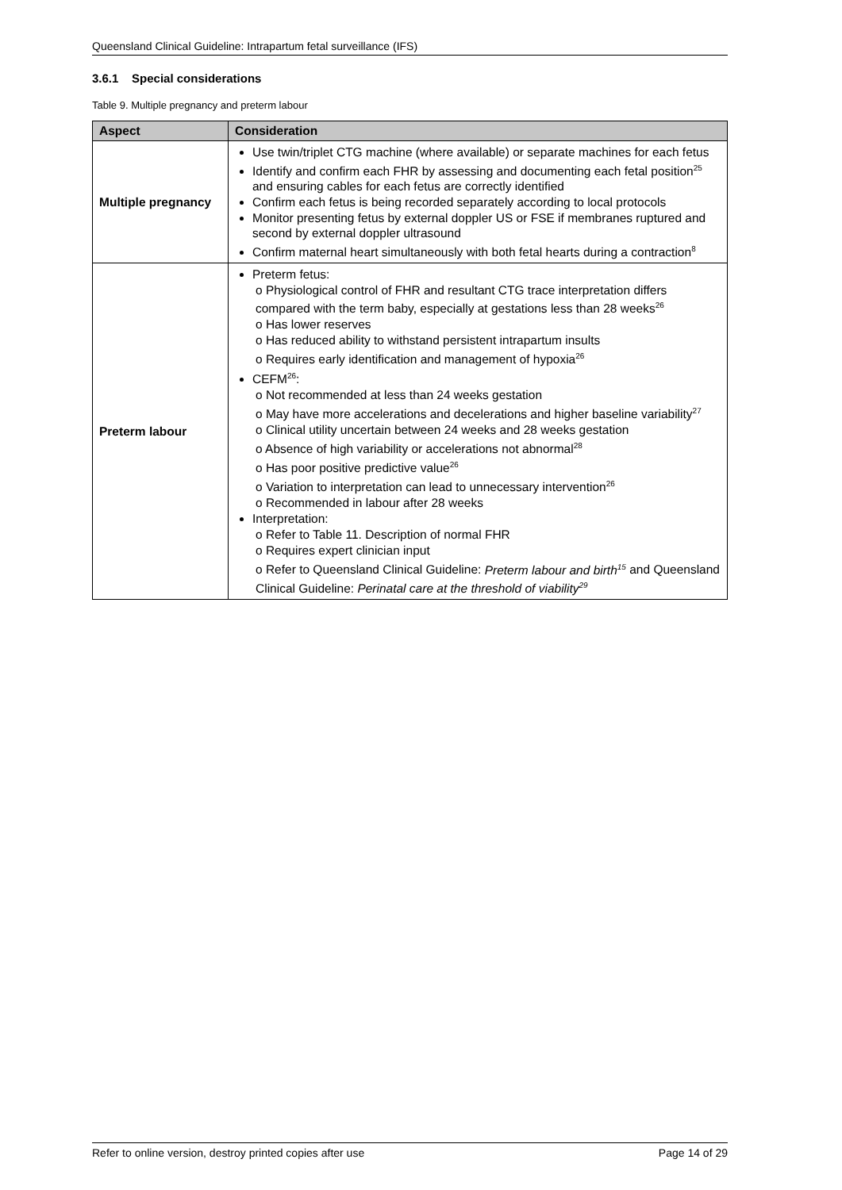Queensland Clinical Guideline: Intrapartum fetal surveillance (IFS)
3.6.1 Special considerations
Table 9. Multiple pregnancy and preterm labour
| Aspect | Consideration |
| --- | --- |
| Multiple pregnancy | Use twin/triplet CTG machine (where available) or separate machines for each fetus Identify and confirm each FHR by assessing and documenting each fetal position<sup>25</sup> and ensuring cables for each fetus are correctly identified Confirm each fetus is being recorded separately according to local protocols Monitor presenting fetus by external doppler US or FSE if membranes ruptured and second by external doppler ultrasound Confirm maternal heart simultaneously with both fetal hearts during a contraction<sup>8</sup> |
| Preterm labour | Preterm fetus: o Physiological control of FHR and resultant CTG trace interpretation differs compared with the term baby, especially at gestations less than 28 weeks<sup>26</sup> o Has lower reserves o Has reduced ability to withstand persistent intrapartum insults o Requires early identification and management of hypoxia<sup>26</sup> CEFM<sup>26</sup>: o Not recommended at less than 24 weeks gestation o May have more accelerations and decelerations and higher baseline variability<sup>27</sup> o Clinical utility uncertain between 24 weeks and 28 weeks gestation o Absence of high variability or accelerations not abnormal<sup>28</sup> o Has poor positive predictive value<sup>26</sup> o Variation to interpretation can lead to unnecessary intervention<sup>26</sup> o Recommended in labour after 28 weeks Interpretation: o Refer to Table 11. Description of normal FHR o Requires expert clinician input o Refer to Queensland Clinical Guideline: Preterm labour and birth<sup>15</sup> and Queensland Clinical Guideline: Perinatal care at the threshold of viability<sup>29</sup> |
Refer to online version, destroy printed copies after use Page 14 of 29